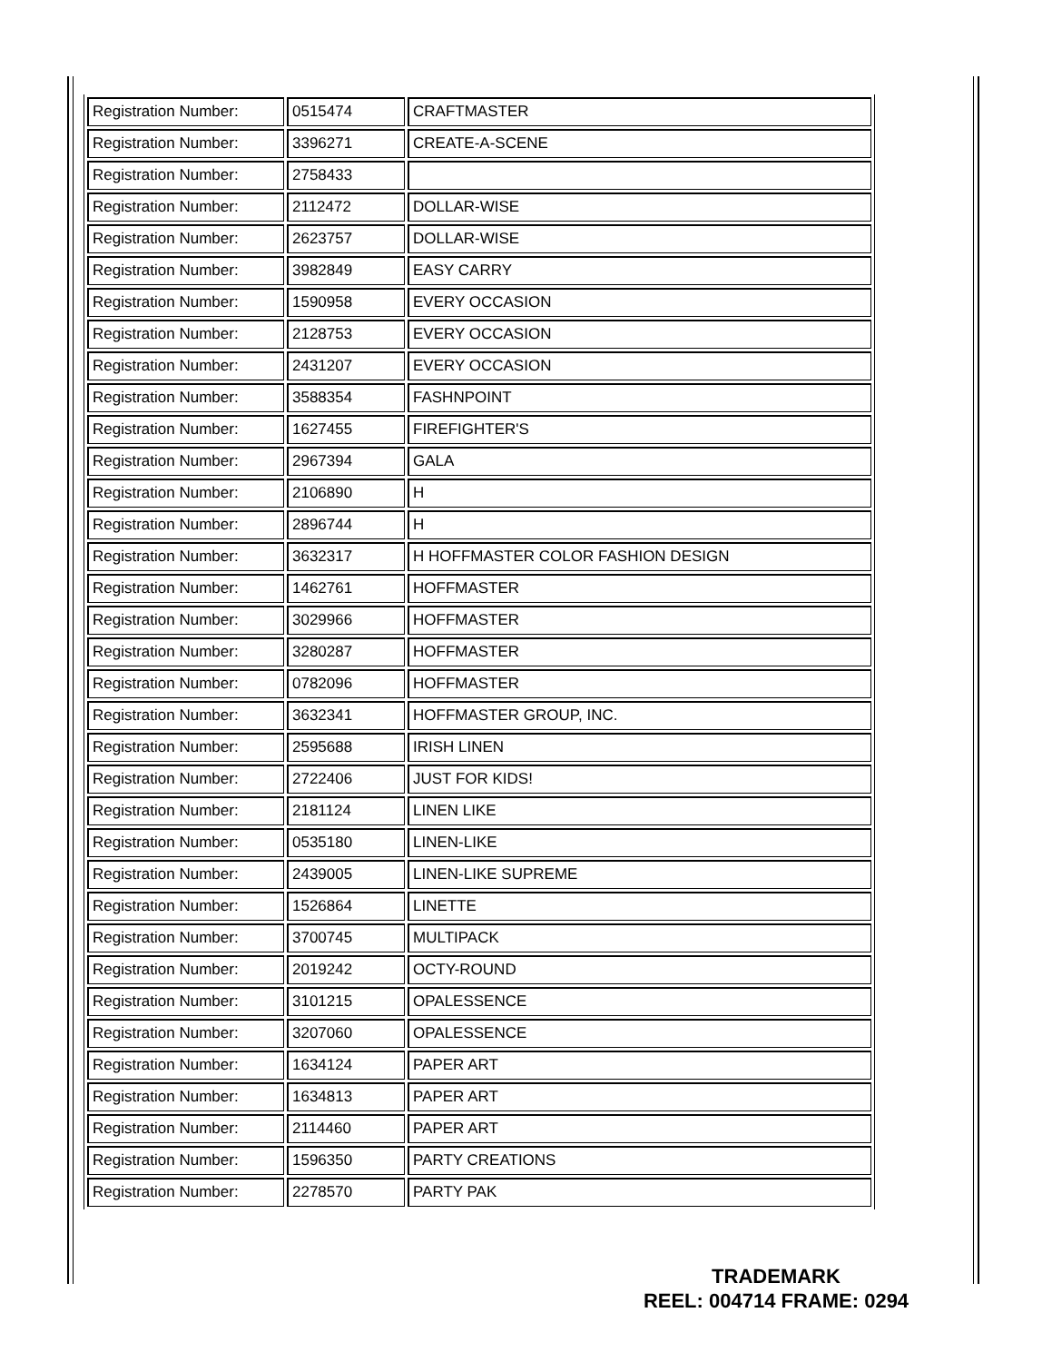| Registration Number: | 0515474 | CRAFTMASTER |
| Registration Number: | 3396271 | CREATE-A-SCENE |
| Registration Number: | 2758433 | |
| Registration Number: | 2112472 | DOLLAR-WISE |
| Registration Number: | 2623757 | DOLLAR-WISE |
| Registration Number: | 3982849 | EASY CARRY |
| Registration Number: | 1590958 | EVERY OCCASION |
| Registration Number: | 2128753 | EVERY OCCASION |
| Registration Number: | 2431207 | EVERY OCCASION |
| Registration Number: | 3588354 | FASHNPOINT |
| Registration Number: | 1627455 | FIREFIGHTER'S |
| Registration Number: | 2967394 | GALA |
| Registration Number: | 2106890 | H |
| Registration Number: | 2896744 | H |
| Registration Number: | 3632317 | H HOFFMASTER COLOR FASHION DESIGN |
| Registration Number: | 1462761 | HOFFMASTER |
| Registration Number: | 3029966 | HOFFMASTER |
| Registration Number: | 3280287 | HOFFMASTER |
| Registration Number: | 0782096 | HOFFMASTER |
| Registration Number: | 3632341 | HOFFMASTER GROUP, INC. |
| Registration Number: | 2595688 | IRISH LINEN |
| Registration Number: | 2722406 | JUST FOR KIDS! |
| Registration Number: | 2181124 | LINEN LIKE |
| Registration Number: | 0535180 | LINEN-LIKE |
| Registration Number: | 2439005 | LINEN-LIKE SUPREME |
| Registration Number: | 1526864 | LINETTE |
| Registration Number: | 3700745 | MULTIPACK |
| Registration Number: | 2019242 | OCTY-ROUND |
| Registration Number: | 3101215 | OPALESSENCE |
| Registration Number: | 3207060 | OPALESSENCE |
| Registration Number: | 1634124 | PAPER ART |
| Registration Number: | 1634813 | PAPER ART |
| Registration Number: | 2114460 | PAPER ART |
| Registration Number: | 1596350 | PARTY CREATIONS |
| Registration Number: | 2278570 | PARTY PAK |
TRADEMARK
REEL: 004714 FRAME: 0294